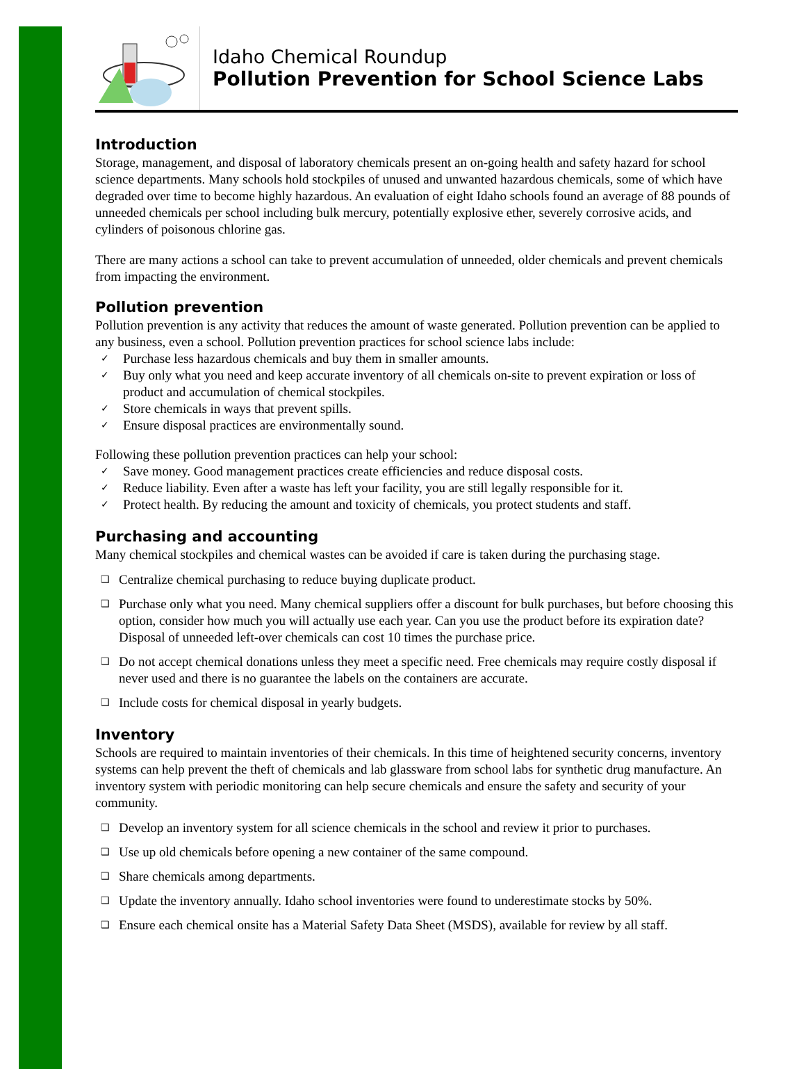Idaho Chemical Roundup
Pollution Prevention for School Science Labs
Introduction
Storage, management, and disposal of laboratory chemicals present an on-going health and safety hazard for school science departments. Many schools hold stockpiles of unused and unwanted hazardous chemicals, some of which have degraded over time to become highly hazardous. An evaluation of eight Idaho schools found an average of 88 pounds of unneeded chemicals per school including bulk mercury, potentially explosive ether, severely corrosive acids, and cylinders of poisonous chlorine gas.
There are many actions a school can take to prevent accumulation of unneeded, older chemicals and prevent chemicals from impacting the environment.
Pollution prevention
Pollution prevention is any activity that reduces the amount of waste generated. Pollution prevention can be applied to any business, even a school. Pollution prevention practices for school science labs include:
✓ Purchase less hazardous chemicals and buy them in smaller amounts.
✓ Buy only what you need and keep accurate inventory of all chemicals on-site to prevent expiration or loss of product and accumulation of chemical stockpiles.
✓ Store chemicals in ways that prevent spills.
✓ Ensure disposal practices are environmentally sound.
Following these pollution prevention practices can help your school:
✓ Save money. Good management practices create efficiencies and reduce disposal costs.
✓ Reduce liability. Even after a waste has left your facility, you are still legally responsible for it.
✓ Protect health. By reducing the amount and toxicity of chemicals, you protect students and staff.
Purchasing and accounting
Many chemical stockpiles and chemical wastes can be avoided if care is taken during the purchasing stage.
❑ Centralize chemical purchasing to reduce buying duplicate product.
❑ Purchase only what you need. Many chemical suppliers offer a discount for bulk purchases, but before choosing this option, consider how much you will actually use each year. Can you use the product before its expiration date? Disposal of unneeded left-over chemicals can cost 10 times the purchase price.
❑ Do not accept chemical donations unless they meet a specific need. Free chemicals may require costly disposal if never used and there is no guarantee the labels on the containers are accurate.
❑ Include costs for chemical disposal in yearly budgets.
Inventory
Schools are required to maintain inventories of their chemicals. In this time of heightened security concerns, inventory systems can help prevent the theft of chemicals and lab glassware from school labs for synthetic drug manufacture. An inventory system with periodic monitoring can help secure chemicals and ensure the safety and security of your community.
❑ Develop an inventory system for all science chemicals in the school and review it prior to purchases.
❑ Use up old chemicals before opening a new container of the same compound.
❑ Share chemicals among departments.
❑ Update the inventory annually. Idaho school inventories were found to underestimate stocks by 50%.
❑ Ensure each chemical onsite has a Material Safety Data Sheet (MSDS), available for review by all staff.